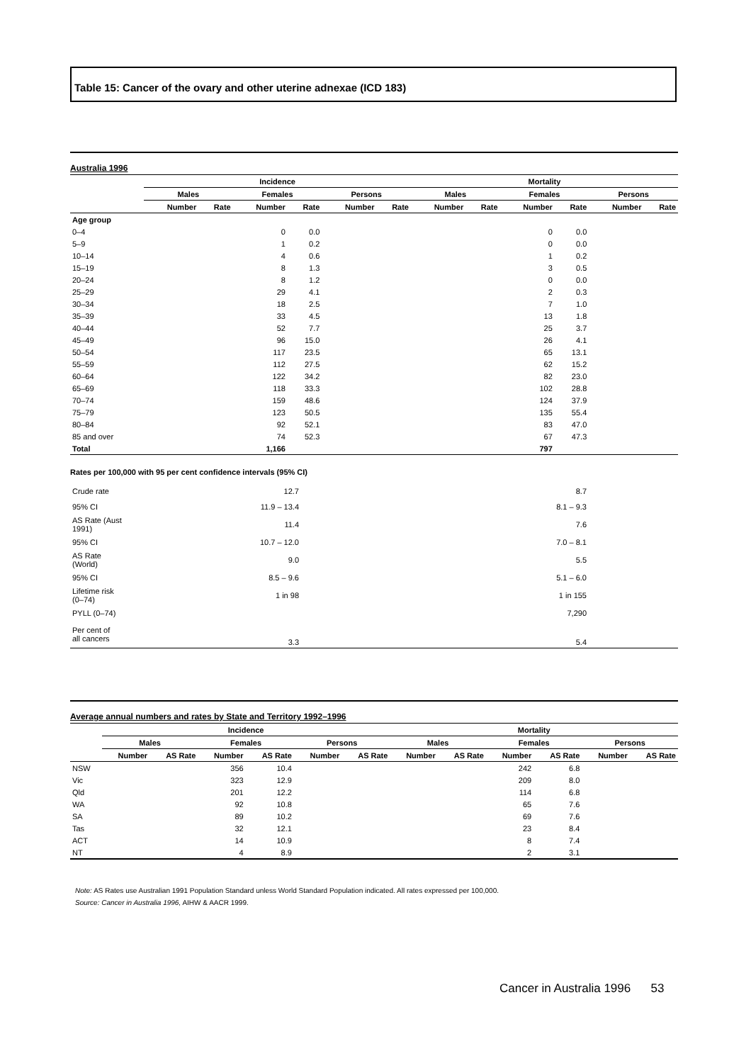Table 15: Cancer of the ovary and other uterine adnexae (ICD 183)
Australia 1996
| | Incidence | | | | | | Mortality | | | | | |
| --- | --- | --- | --- | --- | --- | --- | --- | --- | --- | --- | --- | --- |
| | Males | | Females | | Persons | | Males | | Females | | Persons | |
| | Number | Rate | Number | Rate | Number | Rate | Number | Rate | Number | Rate | Number | Rate |
| Age group | | | | | | | | | | | | |
| 0–4 | | | 0 | 0.0 | | | | | 0 | 0.0 | | |
| 5–9 | | | 1 | 0.2 | | | | | 0 | 0.0 | | |
| 10–14 | | | 4 | 0.6 | | | | | 1 | 0.2 | | |
| 15–19 | | | 8 | 1.3 | | | | | 3 | 0.5 | | |
| 20–24 | | | 8 | 1.2 | | | | | 0 | 0.0 | | |
| 25–29 | | | 29 | 4.1 | | | | | 2 | 0.3 | | |
| 30–34 | | | 18 | 2.5 | | | | | 7 | 1.0 | | |
| 35–39 | | | 33 | 4.5 | | | | | 13 | 1.8 | | |
| 40–44 | | | 52 | 7.7 | | | | | 25 | 3.7 | | |
| 45–49 | | | 96 | 15.0 | | | | | 26 | 4.1 | | |
| 50–54 | | | 117 | 23.5 | | | | | 65 | 13.1 | | |
| 55–59 | | | 112 | 27.5 | | | | | 62 | 15.2 | | |
| 60–64 | | | 122 | 34.2 | | | | | 82 | 23.0 | | |
| 65–69 | | | 118 | 33.3 | | | | | 102 | 28.8 | | |
| 70–74 | | | 159 | 48.6 | | | | | 124 | 37.9 | | |
| 75–79 | | | 123 | 50.5 | | | | | 135 | 55.4 | | |
| 80–84 | | | 92 | 52.1 | | | | | 83 | 47.0 | | |
| 85 and over | | | 74 | 52.3 | | | | | 67 | 47.3 | | |
| Total | | | 1,166 | | | | | | 797 | | | |
Rates per 100,000 with 95 per cent confidence intervals (95% CI)
| Crude rate | 12.7 | 8.7 | |
| 95% CI | 11.9 – 13.4 | 8.1 – 9.3 | |
| AS Rate (Aust 1991) | 11.4 | 7.6 | |
| 95% CI | 10.7 – 12.0 | 7.0 – 8.1 | |
| AS Rate (World) | 9.0 | 5.5 | |
| 95% CI | 8.5 – 9.6 | 5.1 – 6.0 | |
| Lifetime risk (0–74) | 1 in 98 | 1 in 155 | |
| PYLL (0–74) | | 7,290 | |
| Per cent of all cancers | 3.3 | 5.4 | |
Average annual numbers and rates by State and Territory 1992–1996
| | Incidence | | | | | | Mortality | | | | | |
| --- | --- | --- | --- | --- | --- | --- | --- | --- | --- | --- | --- | --- |
| | Males | | Females | | Persons | | Males | | Females | | Persons | |
| | Number | AS Rate | Number | AS Rate | Number | AS Rate | Number | AS Rate | Number | AS Rate | Number | AS Rate |
| NSW | | | 356 | 10.4 | | | | | 242 | 6.8 | | |
| Vic | | | 323 | 12.9 | | | | | 209 | 8.0 | | |
| Qld | | | 201 | 12.2 | | | | | 114 | 6.8 | | |
| WA | | | 92 | 10.8 | | | | | 65 | 7.6 | | |
| SA | | | 89 | 10.2 | | | | | 69 | 7.6 | | |
| Tas | | | 32 | 12.1 | | | | | 23 | 8.4 | | |
| ACT | | | 14 | 10.9 | | | | | 8 | 7.4 | | |
| NT | | | 4 | 8.9 | | | | | 2 | 3.1 | | |
Note: AS Rates use Australian 1991 Population Standard unless World Standard Population indicated. All rates expressed per 100,000.
Source: Cancer in Australia 1996, AIHW & AACR 1999.
Cancer in Australia 1996 53